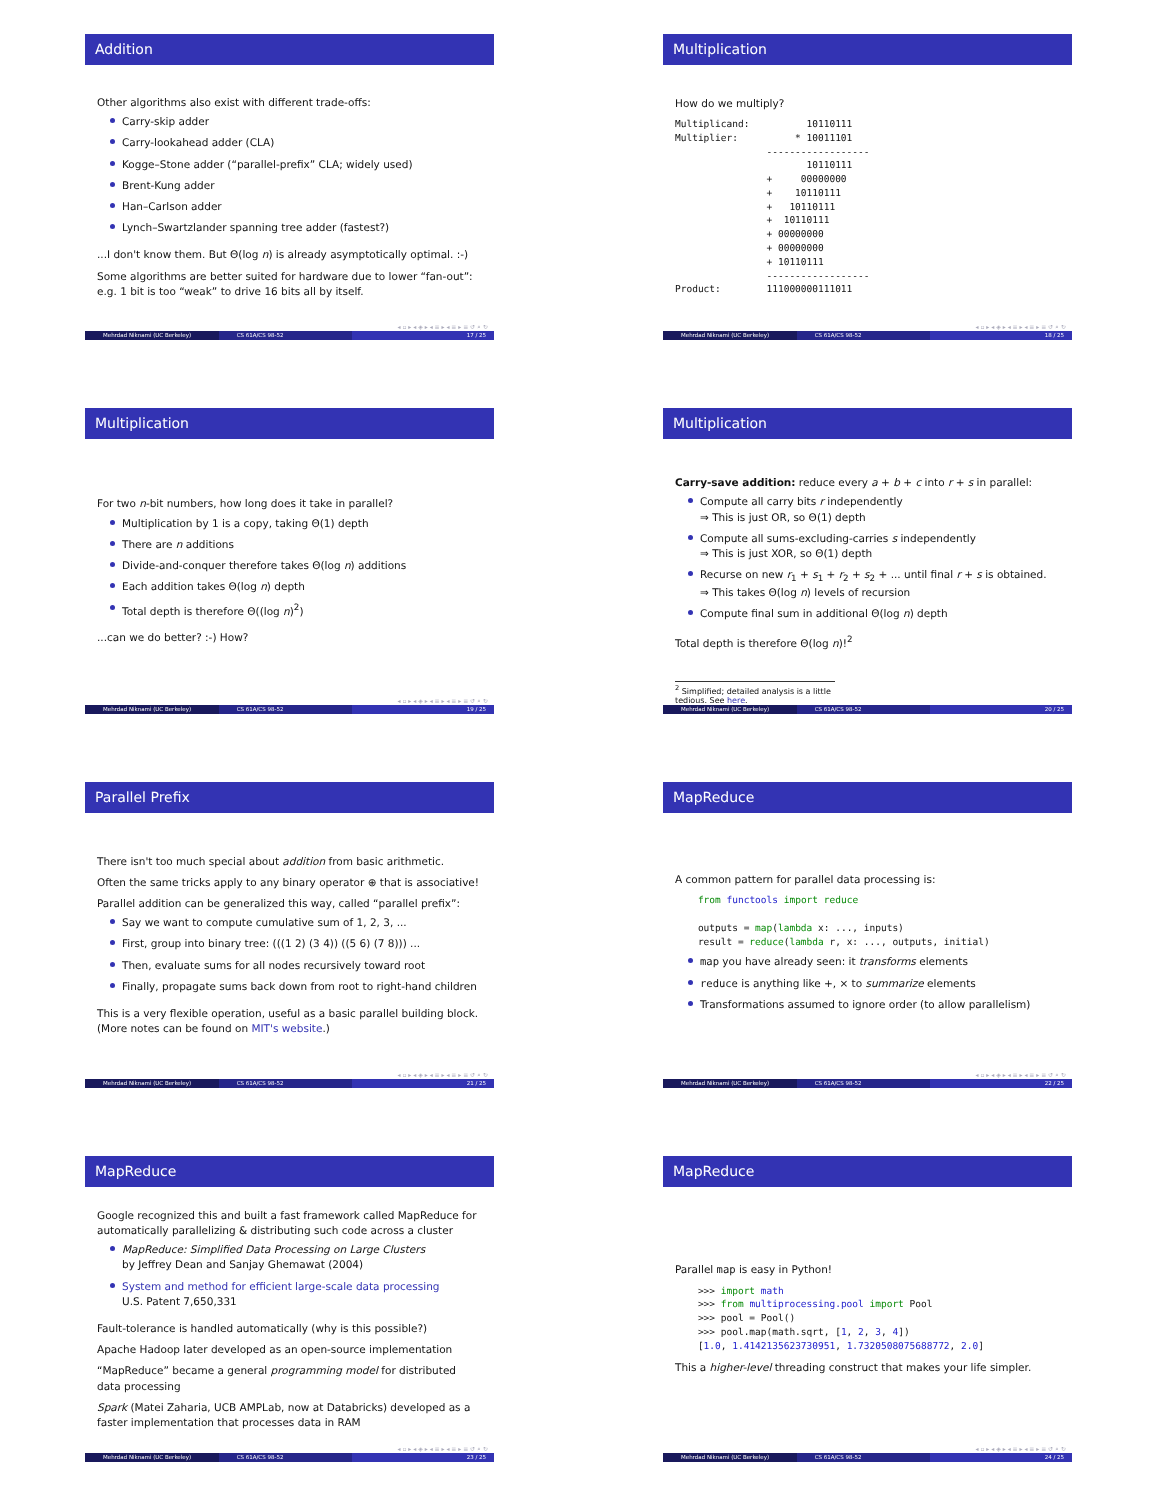Addition
Other algorithms also exist with different trade-offs:
Carry-skip adder
Carry-lookahead adder (CLA)
Kogge–Stone adder (“parallel-prefix” CLA; widely used)
Brent-Kung adder
Han–Carlson adder
Lynch–Swartzlander spanning tree adder (fastest?)
...I don't know them. But Θ(log n) is already asymptotically optimal. :-)
Some algorithms are better suited for hardware due to lower “fan-out”:
e.g. 1 bit is too “weak” to drive 16 bits all by itself.
◂ ▫ ▸ ◂ ◈ ▸ ◂ ≡ ▸ ◂ ≡ ▸ ≡ ↺ ⌕ ↻
Mehrdad Niknami (UC Berkeley) CS 61A/CS 98-52 17 / 25
Multiplication
How do we multiply?
Multiplicand:          10110111
Multiplier:          * 10011101
                ------------------
                       10110111
                +     00000000
                +    10110111
                +   10110111
                +  10110111
                + 00000000
                + 00000000
                + 10110111
                ------------------
Product:        111000000111011
◂ ▫ ▸ ◂ ◈ ▸ ◂ ≡ ▸ ◂ ≡ ▸ ≡ ↺ ⌕ ↻
Mehrdad Niknami (UC Berkeley) CS 61A/CS 98-52 18 / 25
Multiplication
For two n-bit numbers, how long does it take in parallel?
Multiplication by 1 is a copy, taking Θ(1) depth
There are n additions
Divide-and-conquer therefore takes Θ(log n) additions
Each addition takes Θ(log n) depth
Total depth is therefore Θ((log n)<sup>2</sup>)
...can we do better? :-) How?
◂ ▫ ▸ ◂ ◈ ▸ ◂ ≡ ▸ ◂ ≡ ▸ ≡ ↺ ⌕ ↻
Mehrdad Niknami (UC Berkeley) CS 61A/CS 98-52 19 / 25
Multiplication
Carry-save addition: reduce every a + b + c into r + s in parallel:
Compute all carry bits r independently
⇒ This is just OR, so Θ(1) depth
Compute all sums-excluding-carries s independently
⇒ This is just XOR, so Θ(1) depth
Recurse on new r<sub>1</sub> + s<sub>1</sub> + r<sub>2</sub> + s<sub>2</sub> + ... until final r + s is obtained.
⇒ This takes Θ(log n) levels of recursion
Compute final sum in additional Θ(log n) depth
Total depth is therefore Θ(log n)!<sup>2</sup>
<sup>2</sup> Simplified; detailed analysis is a little tedious. See here.
Mehrdad Niknami (UC Berkeley) CS 61A/CS 98-52 20 / 25
Parallel Prefix
There isn't too much special about addition from basic arithmetic.
Often the same tricks apply to any binary operator ⊕ that is associative!
Parallel addition can be generalized this way, called “parallel prefix”:
Say we want to compute cumulative sum of 1, 2, 3, ...
First, group into binary tree: (((1 2) (3 4)) ((5 6) (7 8))) ...
Then, evaluate sums for all nodes recursively toward root
Finally, propagate sums back down from root to right-hand children
This is a very flexible operation, useful as a basic parallel building block.
(More notes can be found on MIT's website.)
◂ ▫ ▸ ◂ ◈ ▸ ◂ ≡ ▸ ◂ ≡ ▸ ≡ ↺ ⌕ ↻
Mehrdad Niknami (UC Berkeley) CS 61A/CS 98-52 21 / 25
MapReduce
A common pattern for parallel data processing is:
    from functools import reduce

    outputs = map(lambda x: ..., inputs)
    result = reduce(lambda r, x: ..., outputs, initial)
map you have already seen: it transforms elements
reduce is anything like +, × to summarize elements
Transformations assumed to ignore order (to allow parallelism)
◂ ▫ ▸ ◂ ◈ ▸ ◂ ≡ ▸ ◂ ≡ ▸ ≡ ↺ ⌕ ↻
Mehrdad Niknami (UC Berkeley) CS 61A/CS 98-52 22 / 25
MapReduce
Google recognized this and built a fast framework called MapReduce for automatically parallelizing & distributing such code across a cluster
MapReduce: Simplified Data Processing on Large Clusters
by Jeffrey Dean and Sanjay Ghemawat (2004)
System and method for efficient large-scale data processing
U.S. Patent 7,650,331
Fault-tolerance is handled automatically (why is this possible?)
Apache Hadoop later developed as an open-source implementation
“MapReduce” became a general programming model for distributed data processing
Spark (Matei Zaharia, UCB AMPLab, now at Databricks) developed as a faster implementation that processes data in RAM
◂ ▫ ▸ ◂ ◈ ▸ ◂ ≡ ▸ ◂ ≡ ▸ ≡ ↺ ⌕ ↻
Mehrdad Niknami (UC Berkeley) CS 61A/CS 98-52 23 / 25
MapReduce
Parallel map is easy in Python!
    >>> import math
    >>> from multiprocessing.pool import Pool
    >>> pool = Pool()
    >>> pool.map(math.sqrt, [1, 2, 3, 4])
    [1.0, 1.4142135623730951, 1.7320508075688772, 2.0]
This a higher-level threading construct that makes your life simpler.
◂ ▫ ▸ ◂ ◈ ▸ ◂ ≡ ▸ ◂ ≡ ▸ ≡ ↺ ⌕ ↻
Mehrdad Niknami (UC Berkeley) CS 61A/CS 98-52 24 / 25